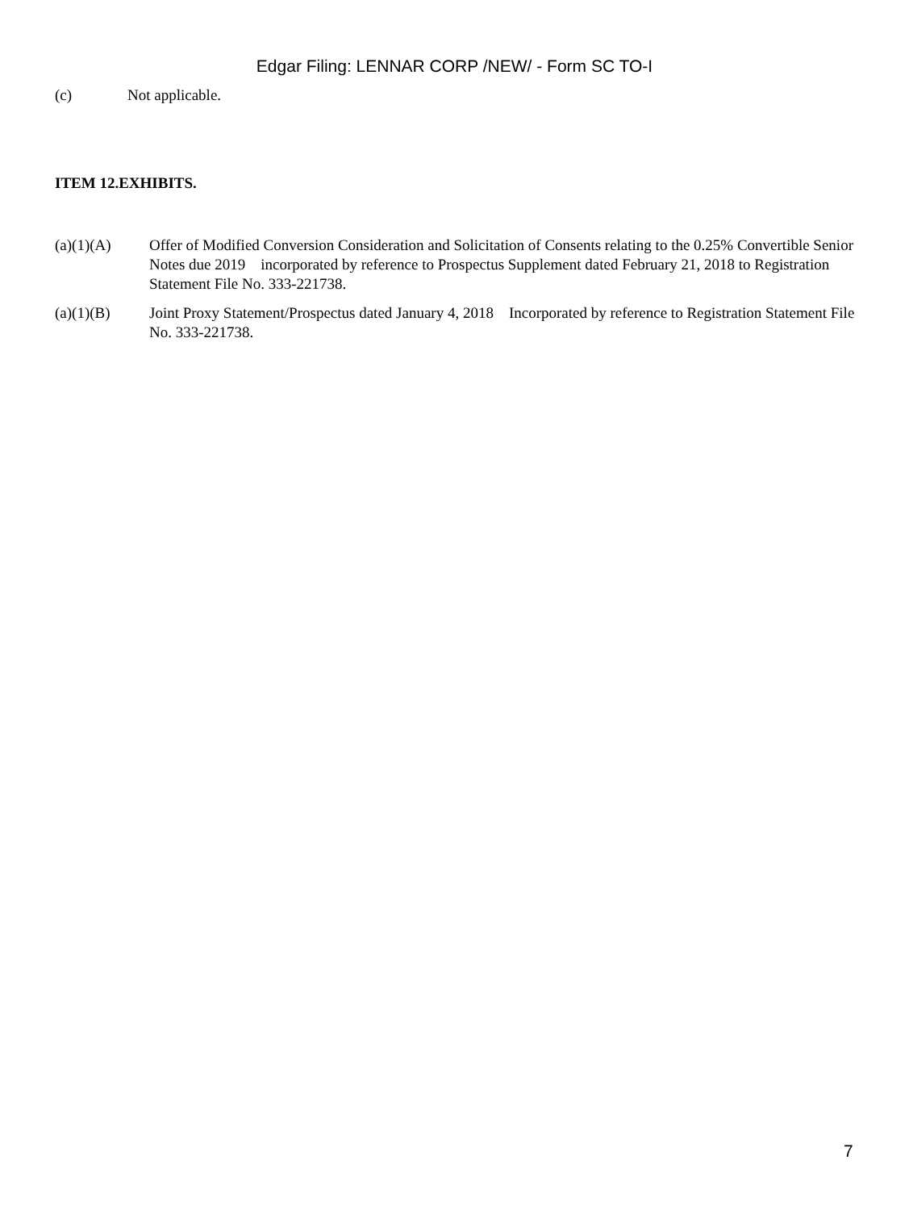Edgar Filing: LENNAR CORP /NEW/ - Form SC TO-I
(c) Not applicable.
ITEM 12.EXHIBITS.
(a)(1)(A) Offer of Modified Conversion Consideration and Solicitation of Consents relating to the 0.25% Convertible Senior Notes due 2019 incorporated by reference to Prospectus Supplement dated February 21, 2018 to Registration Statement File No. 333-221738.
(a)(1)(B) Joint Proxy Statement/Prospectus dated January 4, 2018 Incorporated by reference to Registration Statement File No. 333-221738.
7